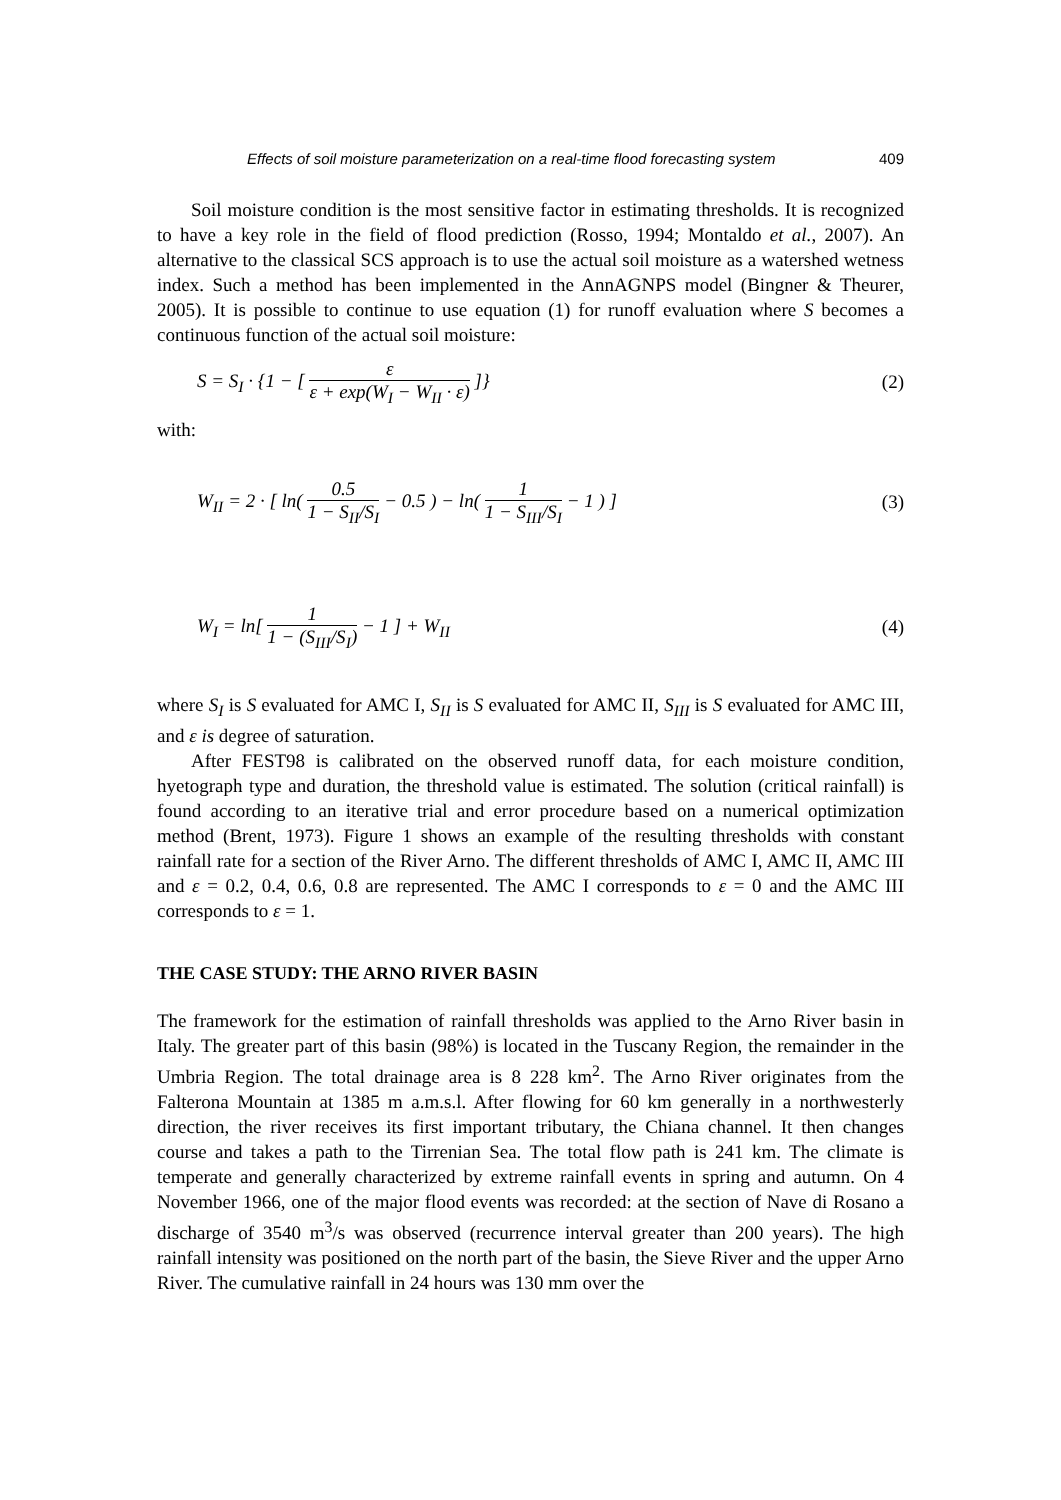Effects of soil moisture parameterization on a real-time flood forecasting system 409
Soil moisture condition is the most sensitive factor in estimating thresholds. It is recognized to have a key role in the field of flood prediction (Rosso, 1994; Montaldo et al., 2007). An alternative to the classical SCS approach is to use the actual soil moisture as a watershed wetness index. Such a method has been implemented in the AnnAGNPS model (Bingner & Theurer, 2005). It is possible to continue to use equation (1) for runoff evaluation where S becomes a continuous function of the actual soil moisture:
S = S<sub>I</sub> · {1 − [ ε ε + exp(W<sub>I</sub> − W<sub>II</sub> · ε) ]} (2)
with:
W<sub>II</sub> = 2 · [ ln( 0.5 1 − S<sub>II</sub>/S<sub>I</sub> − 0.5 ) − ln( 1 1 − S<sub>III</sub>/S<sub>I</sub> − 1 ) ] (3)
W<sub>I</sub> = ln[ 1 1 − (S<sub>III</sub>/S<sub>I</sub>) − 1 ] + W<sub>II</sub> (4)
where S<sub>I</sub> is S evaluated for AMC I, S<sub>II</sub> is S evaluated for AMC II, S<sub>III</sub> is S evaluated for AMC III, and ε is degree of saturation.
After FEST98 is calibrated on the observed runoff data, for each moisture condition, hyetograph type and duration, the threshold value is estimated. The solution (critical rainfall) is found according to an iterative trial and error procedure based on a numerical optimization method (Brent, 1973). Figure 1 shows an example of the resulting thresholds with constant rainfall rate for a section of the River Arno. The different thresholds of AMC I, AMC II, AMC III and ε = 0.2, 0.4, 0.6, 0.8 are represented. The AMC I corresponds to ε = 0 and the AMC III corresponds to ε = 1.
THE CASE STUDY: THE ARNO RIVER BASIN
The framework for the estimation of rainfall thresholds was applied to the Arno River basin in Italy. The greater part of this basin (98%) is located in the Tuscany Region, the remainder in the Umbria Region. The total drainage area is 8 228 km<sup>2</sup>. The Arno River originates from the Falterona Mountain at 1385 m a.m.s.l. After flowing for 60 km generally in a northwesterly direction, the river receives its first important tributary, the Chiana channel. It then changes course and takes a path to the Tirrenian Sea. The total flow path is 241 km. The climate is temperate and generally characterized by extreme rainfall events in spring and autumn. On 4 November 1966, one of the major flood events was recorded: at the section of Nave di Rosano a discharge of 3540 m<sup>3</sup>/s was observed (recurrence interval greater than 200 years). The high rainfall intensity was positioned on the north part of the basin, the Sieve River and the upper Arno River. The cumulative rainfall in 24 hours was 130 mm over the